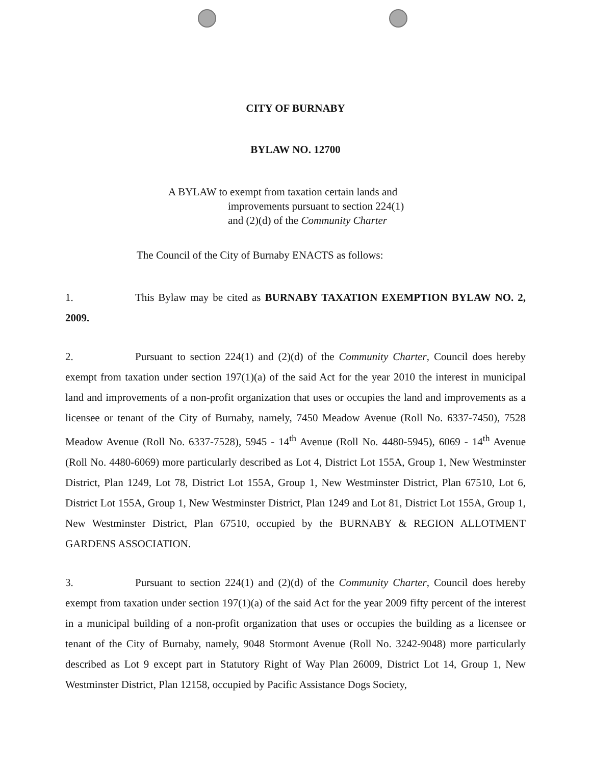CITY OF BURNABY
BYLAW NO. 12700
A BYLAW to exempt from taxation certain lands and
improvements pursuant to section 224(1)
and (2)(d) of the Community Charter
The Council of the City of Burnaby ENACTS as follows:
1. This Bylaw may be cited as BURNABY TAXATION EXEMPTION BYLAW NO. 2, 2009.
2. Pursuant to section 224(1) and (2)(d) of the Community Charter, Council does hereby exempt from taxation under section 197(1)(a) of the said Act for the year 2010 the interest in municipal land and improvements of a non-profit organization that uses or occupies the land and improvements as a licensee or tenant of the City of Burnaby, namely, 7450 Meadow Avenue (Roll No. 6337-7450), 7528 Meadow Avenue (Roll No. 6337-7528), 5945 - 14<sup>th</sup> Avenue (Roll No. 4480-5945), 6069 - 14<sup>th</sup> Avenue (Roll No. 4480-6069) more particularly described as Lot 4, District Lot 155A, Group 1, New Westminster District, Plan 1249, Lot 78, District Lot 155A, Group 1, New Westminster District, Plan 67510, Lot 6, District Lot 155A, Group 1, New Westminster District, Plan 1249 and Lot 81, District Lot 155A, Group 1, New Westminster District, Plan 67510, occupied by the BURNABY & REGION ALLOTMENT GARDENS ASSOCIATION.
3. Pursuant to section 224(1) and (2)(d) of the Community Charter, Council does hereby exempt from taxation under section 197(1)(a) of the said Act for the year 2009 fifty percent of the interest in a municipal building of a non-profit organization that uses or occupies the building as a licensee or tenant of the City of Burnaby, namely, 9048 Stormont Avenue (Roll No. 3242-9048) more particularly described as Lot 9 except part in Statutory Right of Way Plan 26009, District Lot 14, Group 1, New Westminster District, Plan 12158, occupied by Pacific Assistance Dogs Society,